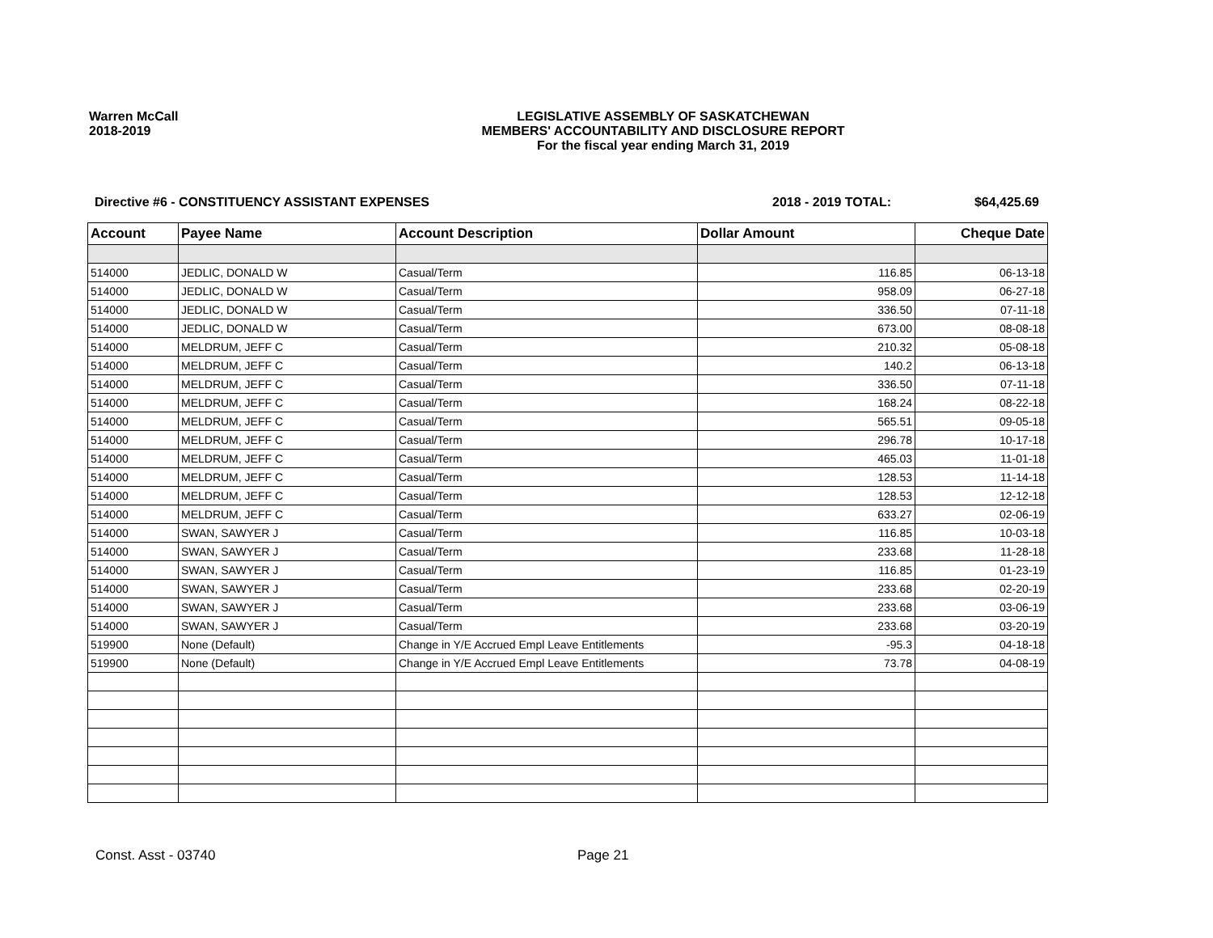Warren McCall
2018-2019
LEGISLATIVE ASSEMBLY OF SASKATCHEWAN
MEMBERS' ACCOUNTABILITY AND DISCLOSURE REPORT
For the fiscal year ending March 31, 2019
Directive #6 - CONSTITUENCY ASSISTANT EXPENSES 2018 - 2019 TOTAL: $64,425.69
| Account | Payee Name | Account Description | Dollar Amount | Cheque Date |
| --- | --- | --- | --- | --- |
| 514000 | JEDLIC, DONALD W | Casual/Term | 116.85 | 06-13-18 |
| 514000 | JEDLIC, DONALD W | Casual/Term | 958.09 | 06-27-18 |
| 514000 | JEDLIC, DONALD W | Casual/Term | 336.50 | 07-11-18 |
| 514000 | JEDLIC, DONALD W | Casual/Term | 673.00 | 08-08-18 |
| 514000 | MELDRUM, JEFF C | Casual/Term | 210.32 | 05-08-18 |
| 514000 | MELDRUM, JEFF C | Casual/Term | 140.2 | 06-13-18 |
| 514000 | MELDRUM, JEFF C | Casual/Term | 336.50 | 07-11-18 |
| 514000 | MELDRUM, JEFF C | Casual/Term | 168.24 | 08-22-18 |
| 514000 | MELDRUM, JEFF C | Casual/Term | 565.51 | 09-05-18 |
| 514000 | MELDRUM, JEFF C | Casual/Term | 296.78 | 10-17-18 |
| 514000 | MELDRUM, JEFF C | Casual/Term | 465.03 | 11-01-18 |
| 514000 | MELDRUM, JEFF C | Casual/Term | 128.53 | 11-14-18 |
| 514000 | MELDRUM, JEFF C | Casual/Term | 128.53 | 12-12-18 |
| 514000 | MELDRUM, JEFF C | Casual/Term | 633.27 | 02-06-19 |
| 514000 | SWAN, SAWYER J | Casual/Term | 116.85 | 10-03-18 |
| 514000 | SWAN, SAWYER J | Casual/Term | 233.68 | 11-28-18 |
| 514000 | SWAN, SAWYER J | Casual/Term | 116.85 | 01-23-19 |
| 514000 | SWAN, SAWYER J | Casual/Term | 233.68 | 02-20-19 |
| 514000 | SWAN, SAWYER J | Casual/Term | 233.68 | 03-06-19 |
| 514000 | SWAN, SAWYER J | Casual/Term | 233.68 | 03-20-19 |
| 519900 | None (Default) | Change in Y/E Accrued Empl Leave Entitlements | -95.3 | 04-18-18 |
| 519900 | None (Default) | Change in Y/E Accrued Empl Leave Entitlements | 73.78 | 04-08-19 |
Const. Asst - 03740 Page 21